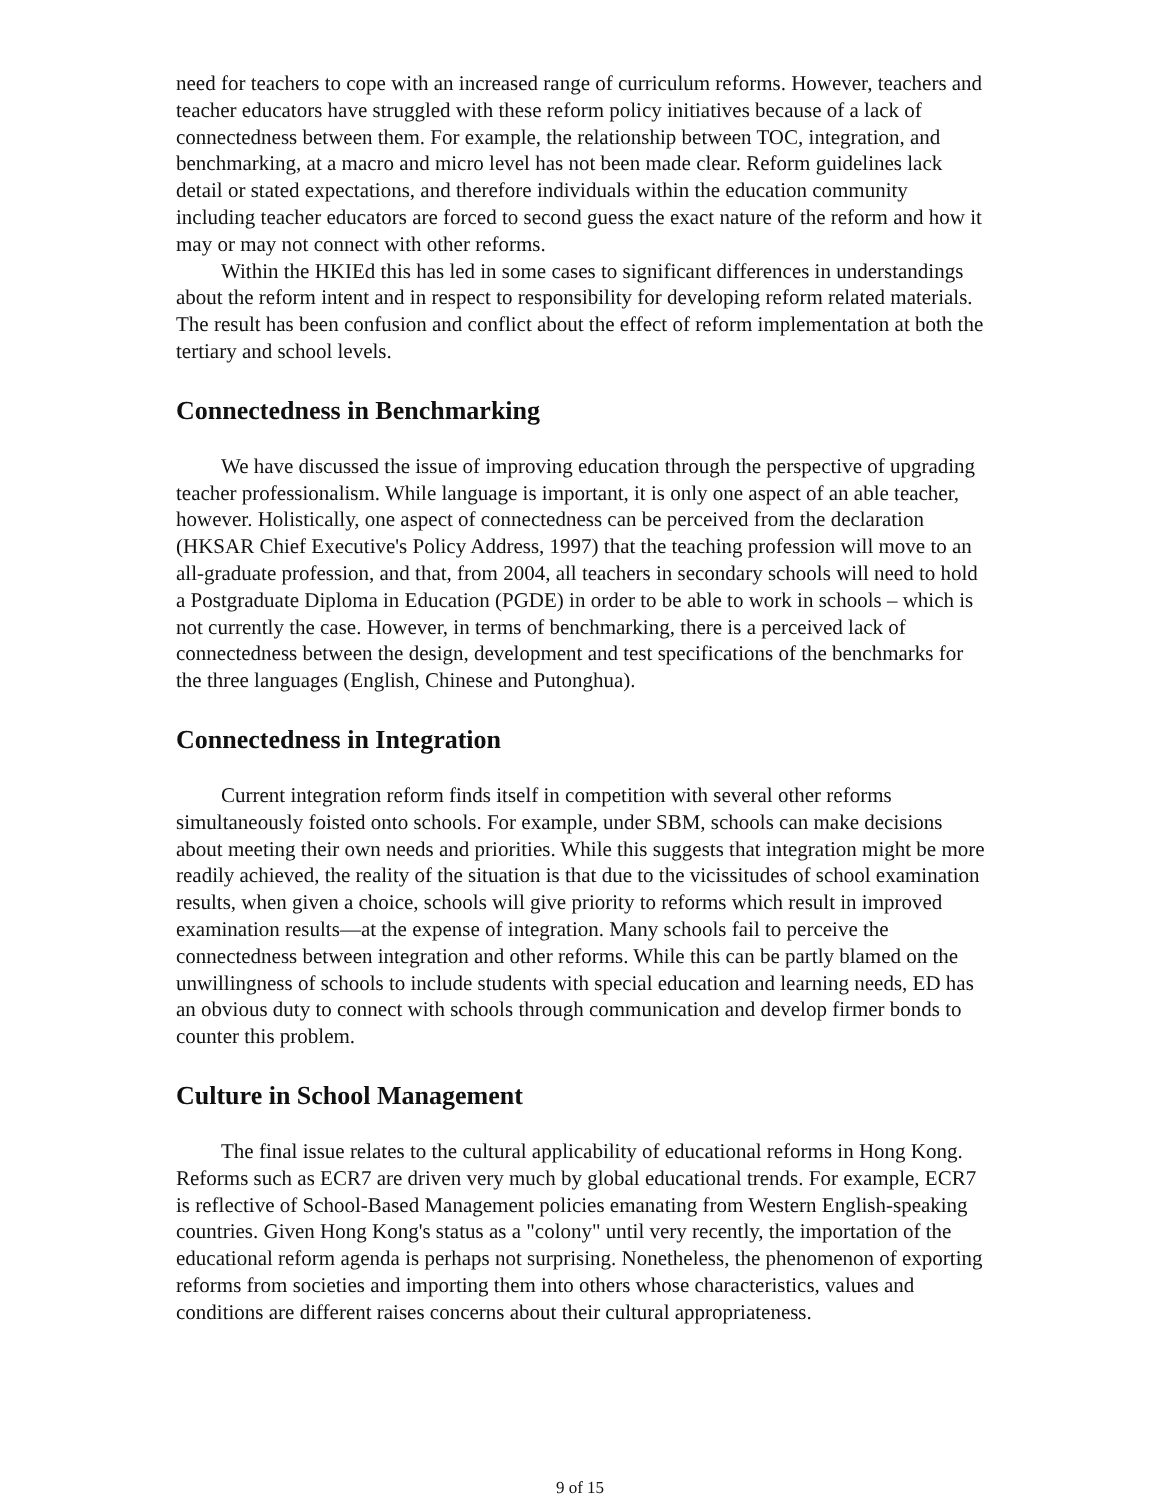need for teachers to cope with an increased range of curriculum reforms. However, teachers and teacher educators have struggled with these reform policy initiatives because of a lack of connectedness between them. For example, the relationship between TOC, integration, and benchmarking, at a macro and micro level has not been made clear. Reform guidelines lack detail or stated expectations, and therefore individuals within the education community including teacher educators are forced to second guess the exact nature of the reform and how it may or may not connect with other reforms.
Within the HKIEd this has led in some cases to significant differences in understandings about the reform intent and in respect to responsibility for developing reform related materials. The result has been confusion and conflict about the effect of reform implementation at both the tertiary and school levels.
Connectedness in Benchmarking
We have discussed the issue of improving education through the perspective of upgrading teacher professionalism. While language is important, it is only one aspect of an able teacher, however. Holistically, one aspect of connectedness can be perceived from the declaration (HKSAR Chief Executive's Policy Address, 1997) that the teaching profession will move to an all-graduate profession, and that, from 2004, all teachers in secondary schools will need to hold a Postgraduate Diploma in Education (PGDE) in order to be able to work in schools – which is not currently the case. However, in terms of benchmarking, there is a perceived lack of connectedness between the design, development and test specifications of the benchmarks for the three languages (English, Chinese and Putonghua).
Connectedness in Integration
Current integration reform finds itself in competition with several other reforms simultaneously foisted onto schools. For example, under SBM, schools can make decisions about meeting their own needs and priorities. While this suggests that integration might be more readily achieved, the reality of the situation is that due to the vicissitudes of school examination results, when given a choice, schools will give priority to reforms which result in improved examination results—at the expense of integration. Many schools fail to perceive the connectedness between integration and other reforms. While this can be partly blamed on the unwillingness of schools to include students with special education and learning needs, ED has an obvious duty to connect with schools through communication and develop firmer bonds to counter this problem.
Culture in School Management
The final issue relates to the cultural applicability of educational reforms in Hong Kong. Reforms such as ECR7 are driven very much by global educational trends. For example, ECR7 is reflective of School-Based Management policies emanating from Western English-speaking countries. Given Hong Kong's status as a "colony" until very recently, the importation of the educational reform agenda is perhaps not surprising. Nonetheless, the phenomenon of exporting reforms from societies and importing them into others whose characteristics, values and conditions are different raises concerns about their cultural appropriateness.
9 of 15